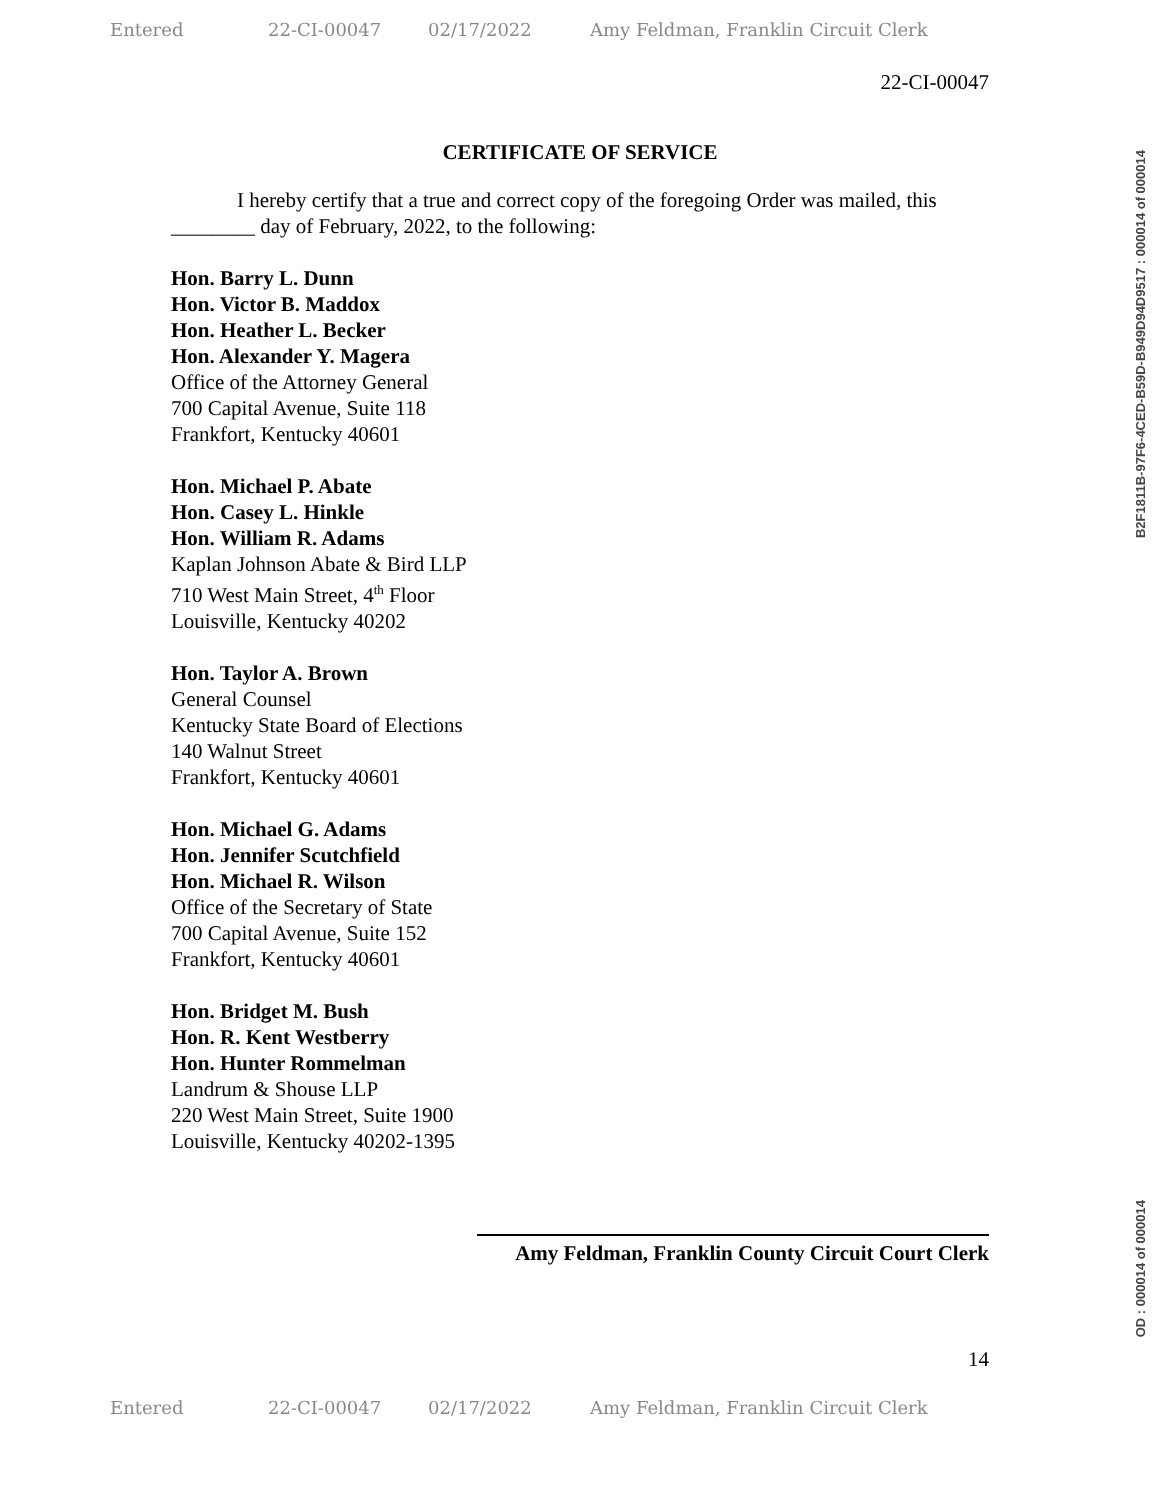Entered 22-CI-00047 02/17/2022 Amy Feldman, Franklin Circuit Clerk
22-CI-00047
CERTIFICATE OF SERVICE
I hereby certify that a true and correct copy of the foregoing Order was mailed, this ________ day of February, 2022, to the following:
Hon. Barry L. Dunn
Hon. Victor B. Maddox
Hon. Heather L. Becker
Hon. Alexander Y. Magera
Office of the Attorney General
700 Capital Avenue, Suite 118
Frankfort, Kentucky 40601
Hon. Michael P. Abate
Hon. Casey L. Hinkle
Hon. William R. Adams
Kaplan Johnson Abate & Bird LLP
710 West Main Street, 4<sup>th</sup> Floor
Louisville, Kentucky 40202
Hon. Taylor A. Brown
General Counsel
Kentucky State Board of Elections
140 Walnut Street
Frankfort, Kentucky 40601
Hon. Michael G. Adams
Hon. Jennifer Scutchfield
Hon. Michael R. Wilson
Office of the Secretary of State
700 Capital Avenue, Suite 152
Frankfort, Kentucky 40601
Hon. Bridget M. Bush
Hon. R. Kent Westberry
Hon. Hunter Rommelman
Landrum & Shouse LLP
220 West Main Street, Suite 1900
Louisville, Kentucky 40202-1395
Amy Feldman, Franklin County Circuit Court Clerk
14
Entered 22-CI-00047 02/17/2022 Amy Feldman, Franklin Circuit Clerk
B2F1811B-97F6-4CED-B59D-B949D94D9517 : 000014 of 000014
OD : 000014 of 000014